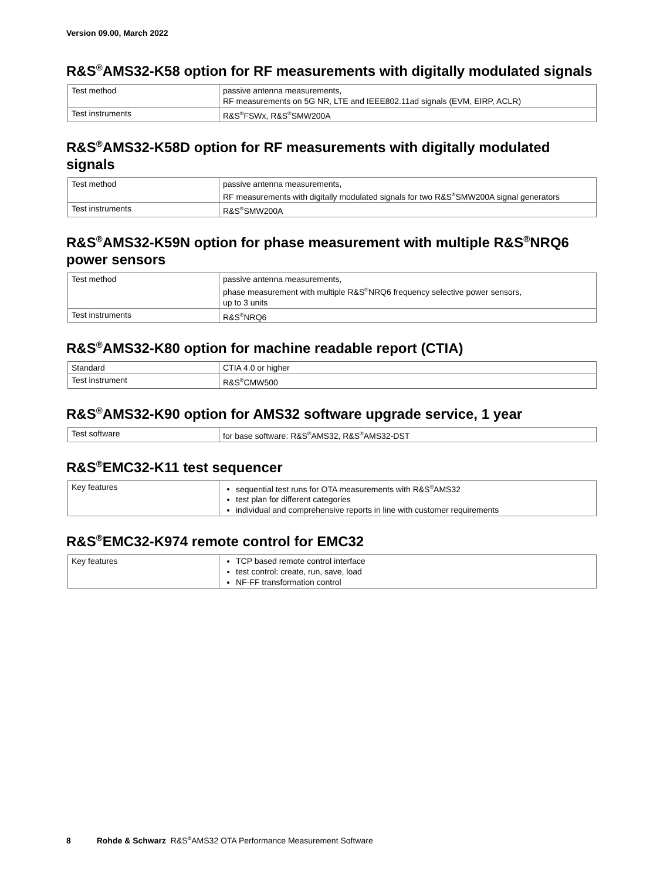Version 09.00, March 2022
R&S<sup>®</sup>AMS32-K58 option for RF measurements with digitally modulated signals
| Test method | passive antenna measurements, RF measurements on 5G NR, LTE and IEEE802.11ad signals (EVM, EIRP, ACLR) |
| Test instruments | R&S<sup>®</sup>FSWx, R&S<sup>®</sup>SMW200A |
R&S<sup>®</sup>AMS32-K58D option for RF measurements with digitally modulated signals
| Test method | passive antenna measurements, RF measurements with digitally modulated signals for two R&S<sup>®</sup>SMW200A signal generators |
| Test instruments | R&S<sup>®</sup>SMW200A |
R&S<sup>®</sup>AMS32-K59N option for phase measurement with multiple R&S<sup>®</sup>NRQ6 power sensors
| Test method | passive antenna measurements, phase measurement with multiple R&S<sup>®</sup>NRQ6 frequency selective power sensors, up to 3 units |
| Test instruments | R&S<sup>®</sup>NRQ6 |
R&S<sup>®</sup>AMS32-K80 option for machine readable report (CTIA)
| Standard | CTIA 4.0 or higher |
| Test instrument | R&S<sup>®</sup>CMW500 |
R&S<sup>®</sup>AMS32-K90 option for AMS32 software upgrade service, 1 year
| Test software | for base software: R&S<sup>®</sup>AMS32, R&S<sup>®</sup>AMS32-DST |
R&S<sup>®</sup>EMC32-K11 test sequencer
| Key features | sequential test runs for OTA measurements with R&S<sup>®</sup>AMS32 test plan for different categories individual and comprehensive reports in line with customer requirements |
R&S<sup>®</sup>EMC32-K974 remote control for EMC32
| Key features | TCP based remote control interface test control: create, run, save, load NF-FF transformation control |
8 Rohde & Schwarz R&S<sup>®</sup>AMS32 OTA Performance Measurement Software